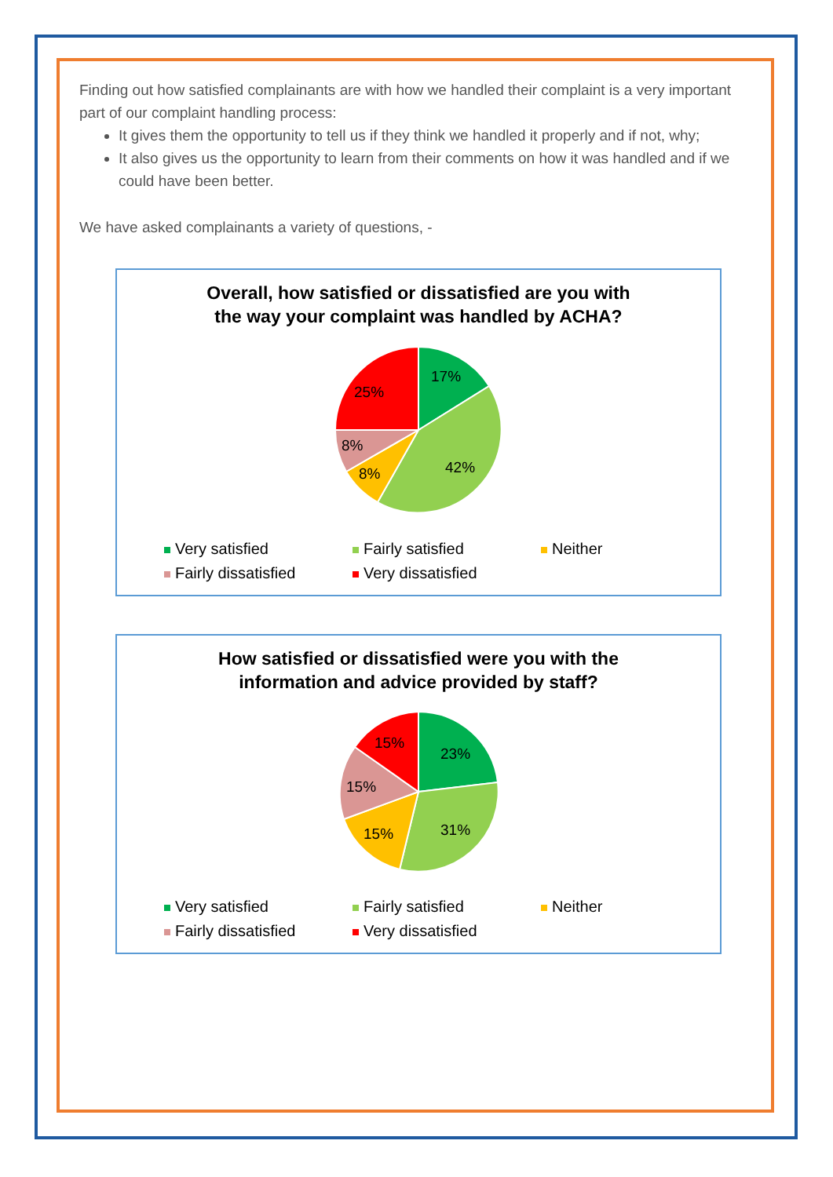Finding out how satisfied complainants are with how we handled their complaint is a very important part of our complaint handling process:
It gives them the opportunity to tell us if they think we handled it properly and if not, why;
It also gives us the opportunity to learn from their comments on how it was handled and if we could have been better.
We have asked complainants a variety of questions, -
Overall, how satisfied or dissatisfied are you with
the way your complaint was handled by ACHA?
17%
42%
8%
8%
25%
Very satisfied Fairly satisfied Neither Fairly dissatisfied Very dissatisfied
How satisfied or dissatisfied were you with the
information and advice provided by staff?
23%
31%
15%
15%
15%
Very satisfied Fairly satisfied Neither Fairly dissatisfied Very dissatisfied